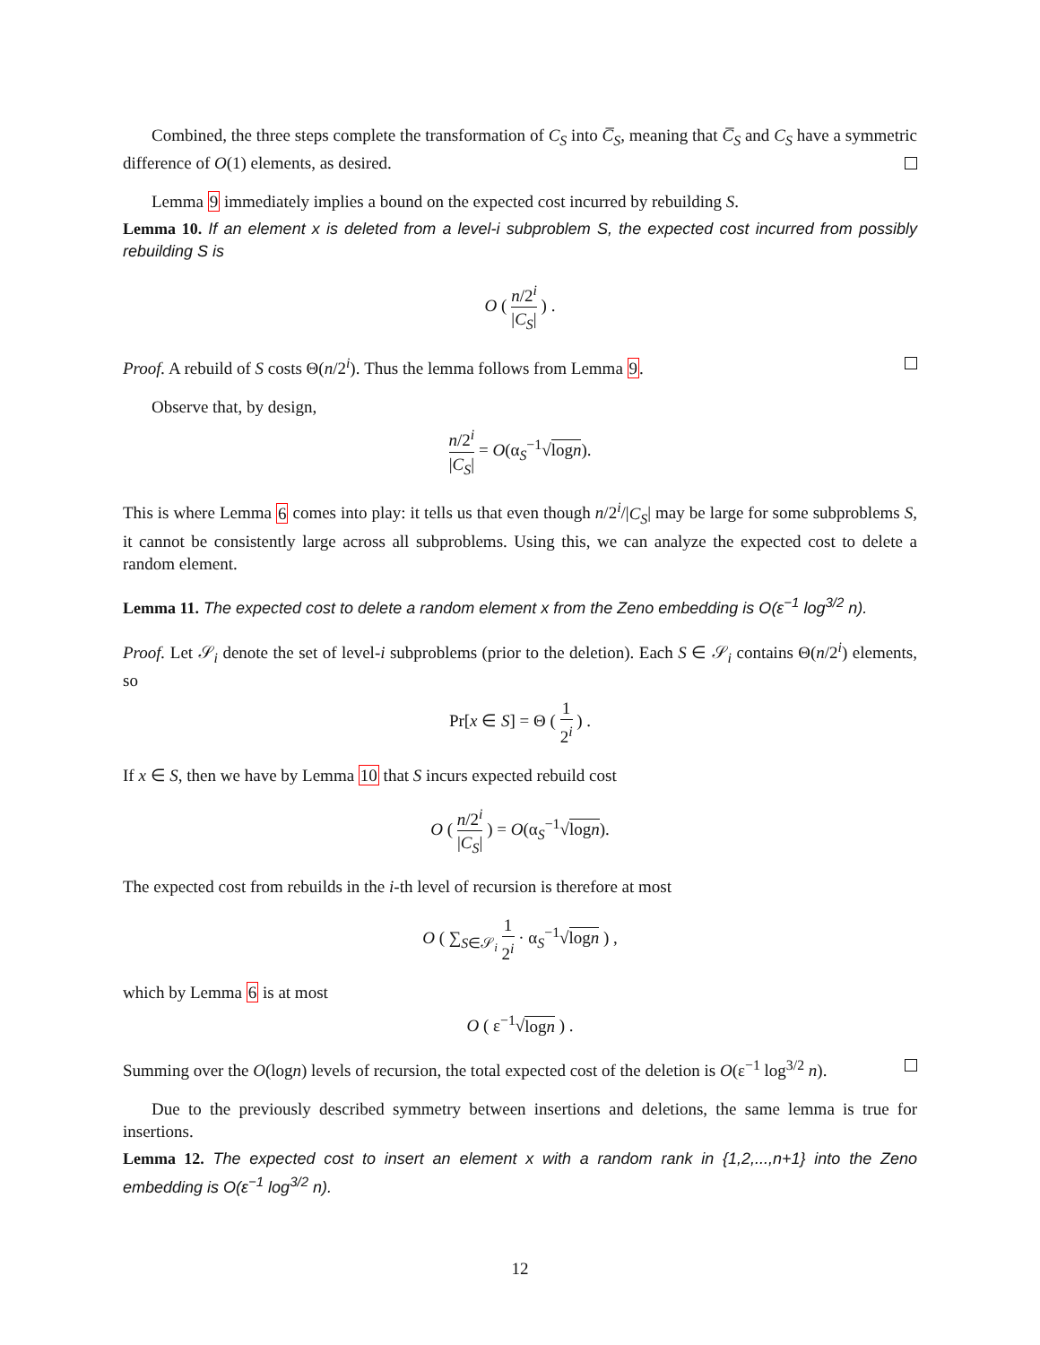Combined, the three steps complete the transformation of C<sub>S</sub> into C̅<sub>S</sub>, meaning that C̅<sub>S</sub> and C<sub>S</sub> have a symmetric difference of O(1) elements, as desired.
Lemma 9 immediately implies a bound on the expected cost incurred by rebuilding S.
Lemma 10. If an element x is deleted from a level-i subproblem S, the expected cost incurred from possibly rebuilding S is
O ( n/2<sup>i</sup> |C<sub>S</sub>| ) .
Proof. A rebuild of S costs Θ(n/2<sup>i</sup>). Thus the lemma follows from Lemma 9.
Observe that, by design,
n/2<sup>i</sup> |C<sub>S</sub>| = O(α<sub>S</sub><sup>−1</sup>√logn).
This is where Lemma 6 comes into play: it tells us that even though n/2<sup>i</sup>/|C<sub>S</sub>| may be large for some subproblems S, it cannot be consistently large across all subproblems. Using this, we can analyze the expected cost to delete a random element.
Lemma 11. The expected cost to delete a random element x from the Zeno embedding is O(ε<sup>−1</sup> log<sup>3/2</sup> n).
Proof. Let 𝒮<sub>i</sub> denote the set of level-i subproblems (prior to the deletion). Each S ∈ 𝒮<sub>i</sub> contains Θ(n/2<sup>i</sup>) elements, so
Pr[x ∈ S] = Θ ( 1 2<sup>i</sup> ) .
If x ∈ S, then we have by Lemma 10 that S incurs expected rebuild cost
O ( n/2<sup>i</sup> |C<sub>S</sub>| ) = O(α<sub>S</sub><sup>−1</sup>√logn).
The expected cost from rebuilds in the i-th level of recursion is therefore at most
O ( ∑<sub>S∈𝒮<sub>i</sub></sub> 1 2<sup>i</sup> · α<sub>S</sub><sup>−1</sup>√logn ) ,
which by Lemma 6 is at most
O ( ε<sup>−1</sup>√logn ) .
Summing over the O(logn) levels of recursion, the total expected cost of the deletion is O(ε<sup>−1</sup> log<sup>3/2</sup> n).
Due to the previously described symmetry between insertions and deletions, the same lemma is true for insertions.
Lemma 12. The expected cost to insert an element x with a random rank in {1,2,...,n+1} into the Zeno embedding is O(ε<sup>−1</sup> log<sup>3/2</sup> n).
12